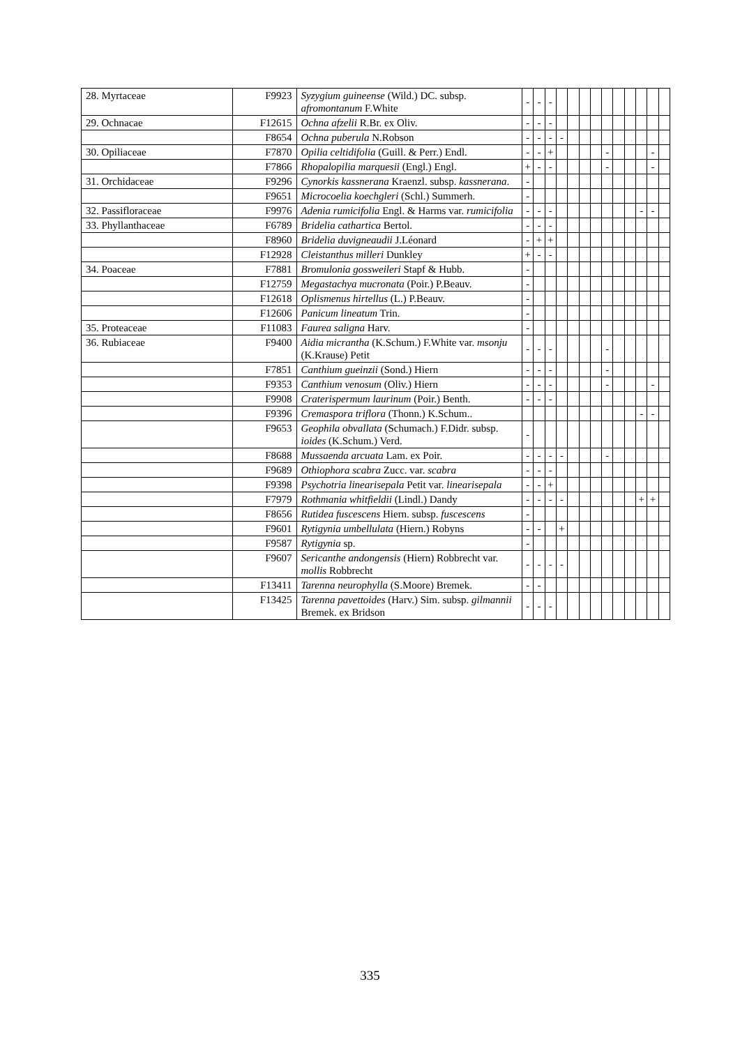| 28. Myrtaceae | F9923 | Syzygium guineense (Wild.) DC. subsp. afromontanum F.White | - | - | - | | | | | | | | | | |
| 29. Ochnacae | F12615 | Ochna afzelii R.Br. ex Oliv. | - | - | - | | | | | | | | | | |
| | F8654 | Ochna puberula N.Robson | - | - | - | - | | | | | | | | | |
| 30. Opiliaceae | F7870 | Opilia celtidifolia (Guill. & Perr.) Endl. | - | - | + | | | | | - | | | | - | |
| | F7866 | Rhopalopilia marquesii (Engl.) Engl. | + | - | - | | | | | - | | | | - | |
| 31. Orchidaceae | F9296 | Cynorkis kassnerana Kraenzl. subsp. kassnerana . | - | | | | | | | | | | | | |
| | F9651 | Microcoelia koechgleri (Schl.) Summerh. | - | | | | | | | | | | | | |
| 32. Passifloraceae | F9976 | Adenia rumicifolia Engl. & Harms var. rumicifolia | - | - | - | | | | | | | | - | - | |
| 33. Phyllanthaceae | F6789 | Bridelia cathartica Bertol. | - | - | - | | | | | | | | | | |
| | F8960 | Bridelia duvigneaudii J.Léonard | - | + | + | | | | | | | | | | |
| | F12928 | Cleistanthus milleri Dunkley | + | - | - | | | | | | | | | | |
| 34. Poaceae | F7881 | Bromulonia gossweileri Stapf & Hubb. | - | | | | | | | | | | | | |
| | F12759 | Megastachya mucronata (Poir.) P.Beauv. | - | | | | | | | | | | | | |
| | F12618 | Oplismenus hirtellus (L.) P.Beauv. | - | | | | | | | | | | | | |
| | F12606 | Panicum lineatum Trin. | - | | | | | | | | | | | | |
| 35. Proteaceae | F11083 | Faurea saligna Harv. | - | | | | | | | | | | | | |
| 36. Rubiaceae | F9400 | Aidia micrantha (K.Schum.) F.White var. msonju (K.Krause) Petit | - | - | - | | | | | - | | | | | |
| | F7851 | Canthium gueinzii (Sond.) Hiern | - | - | - | | | | | - | | | | | |
| | F9353 | Canthium venosum (Oliv.) Hiern | - | - | - | | | | | - | | | | - | |
| | F9908 | Craterispermum laurinum (Poir.) Benth. | - | - | - | | | | | | | | | | |
| | F9396 | Cremaspora triflora (Thonn.) K.Schum.. | | | | | | | | | | | - | - | |
| | F9653 | Geophila obvallata (Schumach.) F.Didr. subsp. ioides (K.Schum.) Verd. | - | | | | | | | | | | | | |
| | F8688 | Mussaenda arcuata Lam. ex Poir. | - | - | - | - | | | | - | | | | | |
| | F9689 | Othiophora scabra Zucc. var. scabra | - | - | - | | | | | | | | | | |
| | F9398 | Psychotria linearisepala Petit var. linearisepala | - | - | + | | | | | | | | | | |
| | F7979 | Rothmania whitfieldii (Lindl.) Dandy | - | - | - | - | | | | | | | + | + | |
| | F8656 | Rutidea fuscescens Hiern. subsp. fuscescens | - | | | | | | | | | | | | |
| | F9601 | Rytigynia umbellulata (Hiern.) Robyns | - | - | | + | | | | | | | | | |
| | F9587 | Rytigynia sp. | - | | | | | | | | | | | | |
| | F9607 | Sericanthe andongensis (Hiern) Robbrecht var. mollis Robbrecht | - | - | - | - | | | | | | | | | |
| | F13411 | Tarenna neurophylla (S.Moore) Bremek. | - | - | | | | | | | | | | | |
| | F13425 | Tarenna pavettoides (Harv.) Sim. subsp. gilmannii Bremek. ex Bridson | - | - | - | | | | | | | | | | |
335